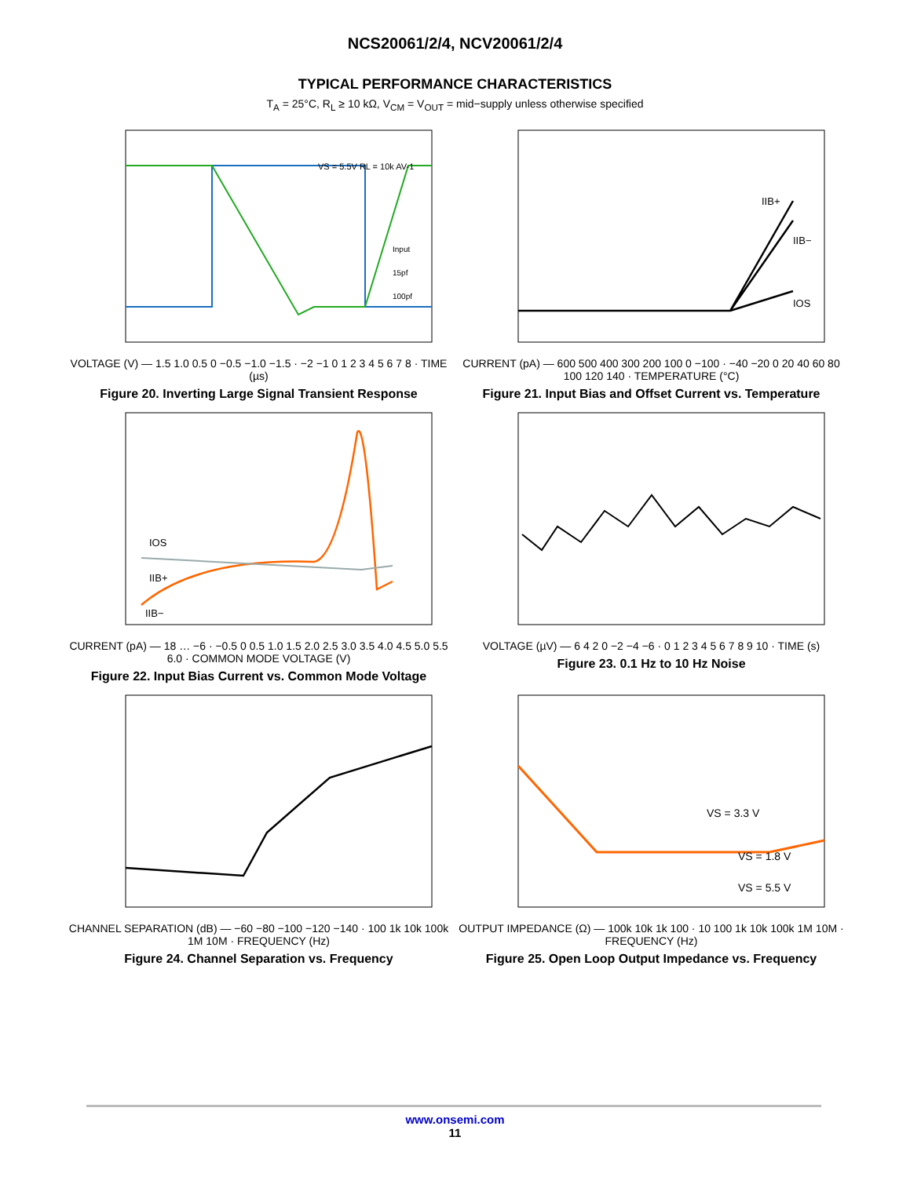NCS20061/2/4, NCV20061/2/4
TYPICAL PERFORMANCE CHARACTERISTICS
T<sub>A</sub> = 25°C, R<sub>L</sub> ≥ 10 kΩ, V<sub>CM</sub> = V<sub>OUT</sub> = mid−supply unless otherwise specified
VS = 5.5V RL = 10k AV-1
Input
15pf
100pf
VOLTAGE (V) — 1.5 1.0 0.5 0 −0.5 −1.0 −1.5 · −2 −1 0 1 2 3 4 5 6 7 8 · TIME (µs)
Figure 20. Inverting Large Signal Transient Response
IIB+
IIB−
IOS
CURRENT (pA) — 600 500 400 300 200 100 0 −100 · −40 −20 0 20 40 60 80 100 120 140 · TEMPERATURE (°C)
Figure 21. Input Bias and Offset Current vs. Temperature
IOS
IIB+
IIB−
CURRENT (pA) — 18 … −6 · −0.5 0 0.5 1.0 1.5 2.0 2.5 3.0 3.5 4.0 4.5 5.0 5.5 6.0 · COMMON MODE VOLTAGE (V)
Figure 22. Input Bias Current vs. Common Mode Voltage
VOLTAGE (µV) — 6 4 2 0 −2 −4 −6 · 0 1 2 3 4 5 6 7 8 9 10 · TIME (s)
Figure 23. 0.1 Hz to 10 Hz Noise
CHANNEL SEPARATION (dB) — −60 −80 −100 −120 −140 · 100 1k 10k 100k 1M 10M · FREQUENCY (Hz)
Figure 24. Channel Separation vs. Frequency
VS = 3.3 V
VS = 1.8 V
VS = 5.5 V
OUTPUT IMPEDANCE (Ω) — 100k 10k 1k 100 · 10 100 1k 10k 100k 1M 10M · FREQUENCY (Hz)
Figure 25. Open Loop Output Impedance vs. Frequency
www.onsemi.com
11